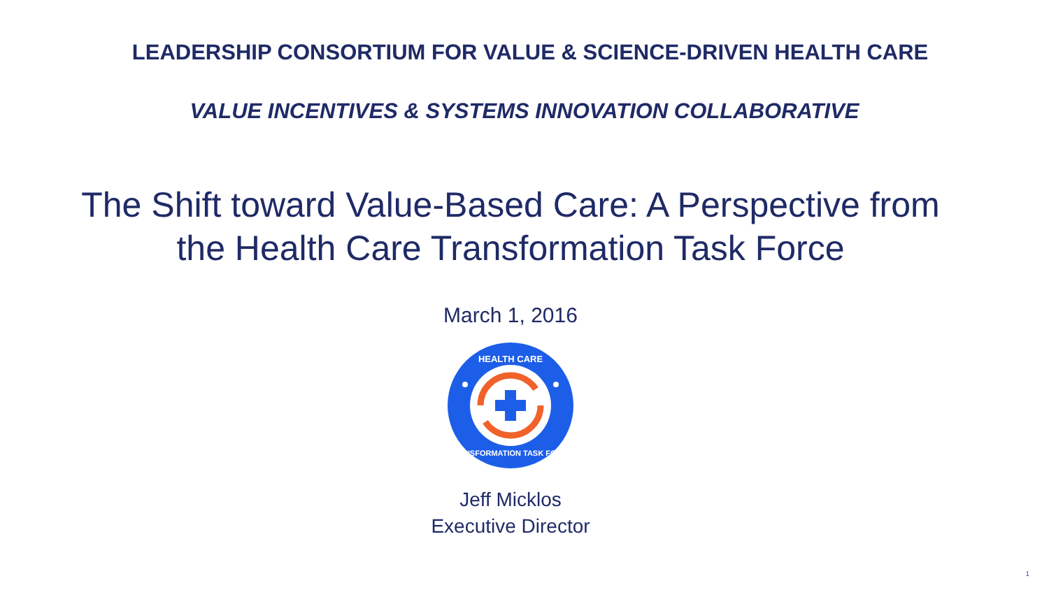LEADERSHIP CONSORTIUM FOR VALUE & SCIENCE-DRIVEN HEALTH CARE
VALUE INCENTIVES & SYSTEMS INNOVATION COLLABORATIVE
The Shift toward Value-Based Care: A Perspective from
the Health Care Transformation Task Force
March 1, 2016
HEALTH CARE
TRANSFORMATION TASK FORCE
Jeff Micklos
Executive Director
1